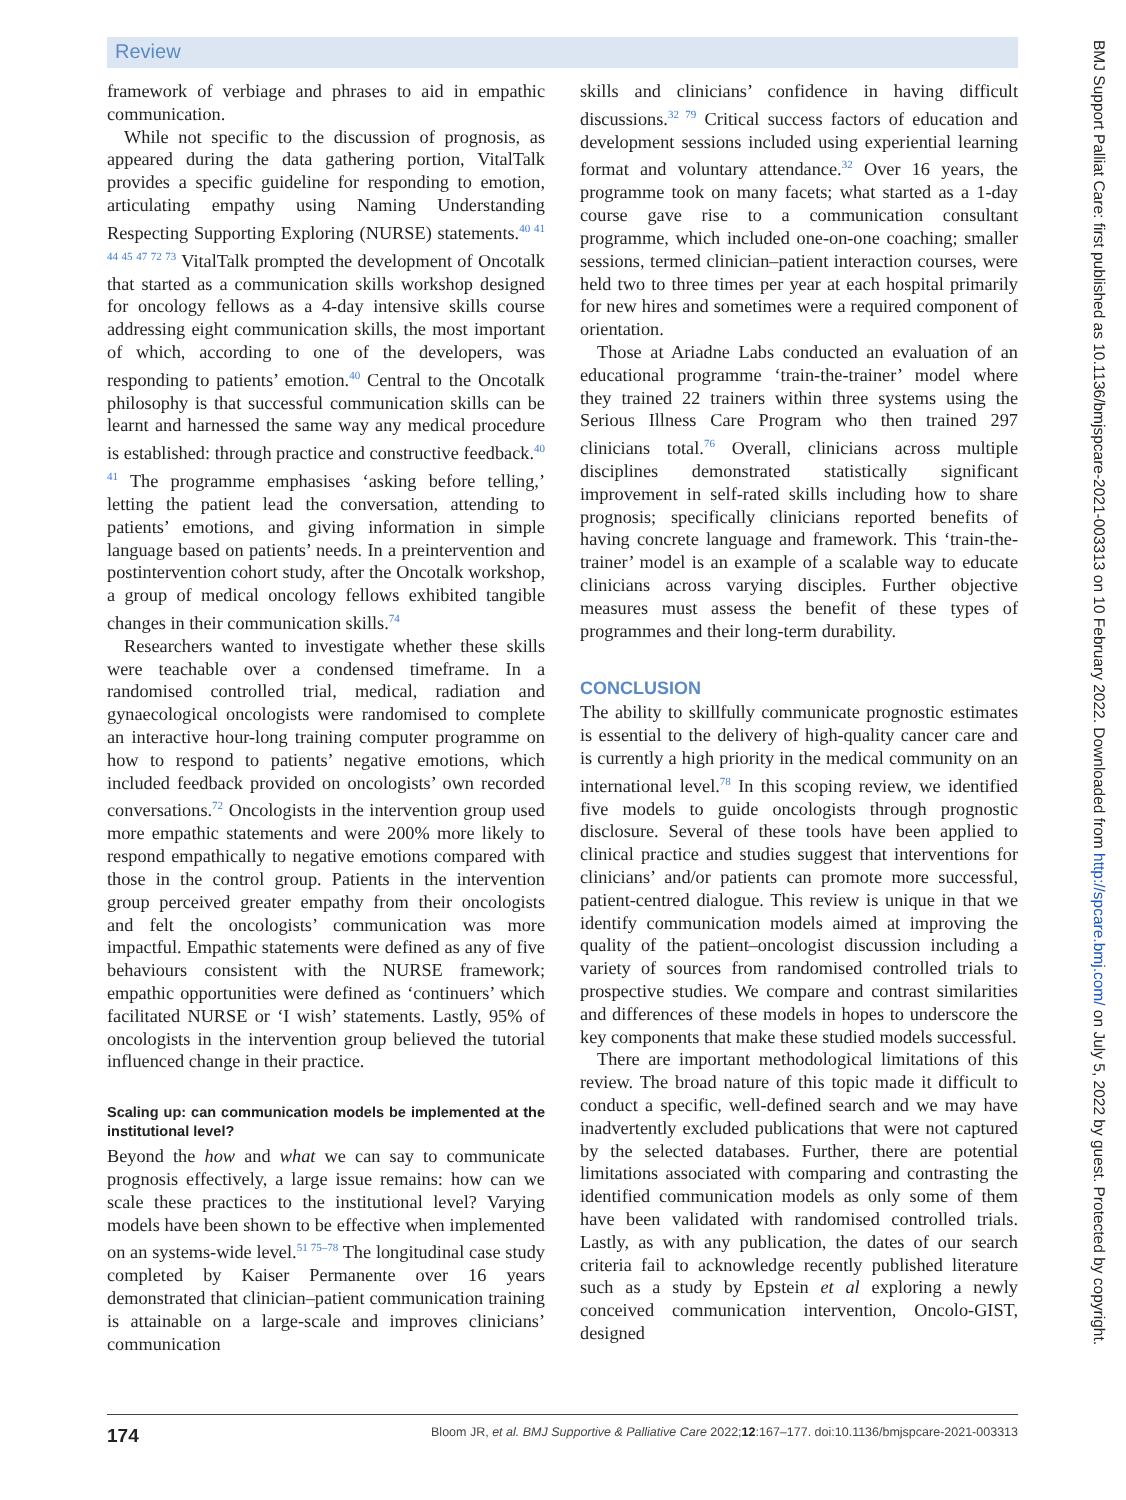Review
framework of verbiage and phrases to aid in empathic communication.
While not specific to the discussion of prognosis, as appeared during the data gathering portion, VitalTalk provides a specific guideline for responding to emotion, articulating empathy using Naming Understanding Respecting Supporting Exploring (NURSE) statements.<sup>40 41 44 45 47 72 73</sup> VitalTalk prompted the development of Oncotalk that started as a communication skills workshop designed for oncology fellows as a 4-day intensive skills course addressing eight communication skills, the most important of which, according to one of the developers, was responding to patients’ emotion.<sup>40</sup> Central to the Oncotalk philosophy is that successful communication skills can be learnt and harnessed the same way any medical procedure is established: through practice and constructive feedback.<sup>40 41</sup> The programme emphasises ‘asking before telling,’ letting the patient lead the conversation, attending to patients’ emotions, and giving information in simple language based on patients’ needs. In a preintervention and postintervention cohort study, after the Oncotalk workshop, a group of medical oncology fellows exhibited tangible changes in their communication skills.<sup>74</sup>
Researchers wanted to investigate whether these skills were teachable over a condensed timeframe. In a randomised controlled trial, medical, radiation and gynaecological oncologists were randomised to complete an interactive hour-long training computer programme on how to respond to patients’ negative emotions, which included feedback provided on oncologists’ own recorded conversations.<sup>72</sup> Oncologists in the intervention group used more empathic statements and were 200% more likely to respond empathically to negative emotions compared with those in the control group. Patients in the intervention group perceived greater empathy from their oncologists and felt the oncologists’ communication was more impactful. Empathic statements were defined as any of five behaviours consistent with the NURSE framework; empathic opportunities were defined as ‘continuers’ which facilitated NURSE or ‘I wish’ statements. Lastly, 95% of oncologists in the intervention group believed the tutorial influenced change in their practice.
Scaling up: can communication models be implemented at the institutional level?
Beyond the how and what we can say to communicate prognosis effectively, a large issue remains: how can we scale these practices to the institutional level? Varying models have been shown to be effective when implemented on an systems-wide level.<sup>51 75–78</sup> The longitudinal case study completed by Kaiser Permanente over 16 years demonstrated that clinician–patient communication training is attainable on a large-scale and improves clinicians’ communication
skills and clinicians’ confidence in having difficult discussions.<sup>32 79</sup> Critical success factors of education and development sessions included using experiential learning format and voluntary attendance.<sup>32</sup> Over 16 years, the programme took on many facets; what started as a 1-day course gave rise to a communication consultant programme, which included one-on-one coaching; smaller sessions, termed clinician–patient interaction courses, were held two to three times per year at each hospital primarily for new hires and sometimes were a required component of orientation.
Those at Ariadne Labs conducted an evaluation of an educational programme ‘train-the-trainer’ model where they trained 22 trainers within three systems using the Serious Illness Care Program who then trained 297 clinicians total.<sup>76</sup> Overall, clinicians across multiple disciplines demonstrated statistically significant improvement in self-rated skills including how to share prognosis; specifically clinicians reported benefits of having concrete language and framework. This ‘train-the-trainer’ model is an example of a scalable way to educate clinicians across varying disciples. Further objective measures must assess the benefit of these types of programmes and their long-term durability.
CONCLUSION
The ability to skillfully communicate prognostic estimates is essential to the delivery of high-quality cancer care and is currently a high priority in the medical community on an international level.<sup>78</sup> In this scoping review, we identified five models to guide oncologists through prognostic disclosure. Several of these tools have been applied to clinical practice and studies suggest that interventions for clinicians’ and/or patients can promote more successful, patient-centred dialogue. This review is unique in that we identify communication models aimed at improving the quality of the patient–oncologist discussion including a variety of sources from randomised controlled trials to prospective studies. We compare and contrast similarities and differences of these models in hopes to underscore the key components that make these studied models successful.
There are important methodological limitations of this review. The broad nature of this topic made it difficult to conduct a specific, well-defined search and we may have inadvertently excluded publications that were not captured by the selected databases. Further, there are potential limitations associated with comparing and contrasting the identified communication models as only some of them have been validated with randomised controlled trials. Lastly, as with any publication, the dates of our search criteria fail to acknowledge recently published literature such as a study by Epstein et al exploring a newly conceived communication intervention, Oncolo-GIST, designed
BMJ Support Palliat Care: first published as 10.1136/bmjspcare-2021-003313 on 10 February 2022. Downloaded from http://spcare.bmj.com/ on July 5, 2022 by guest. Protected by copyright.
174 Bloom JR, et al. BMJ Supportive & Palliative Care 2022;12:167–177. doi:10.1136/bmjspcare-2021-003313